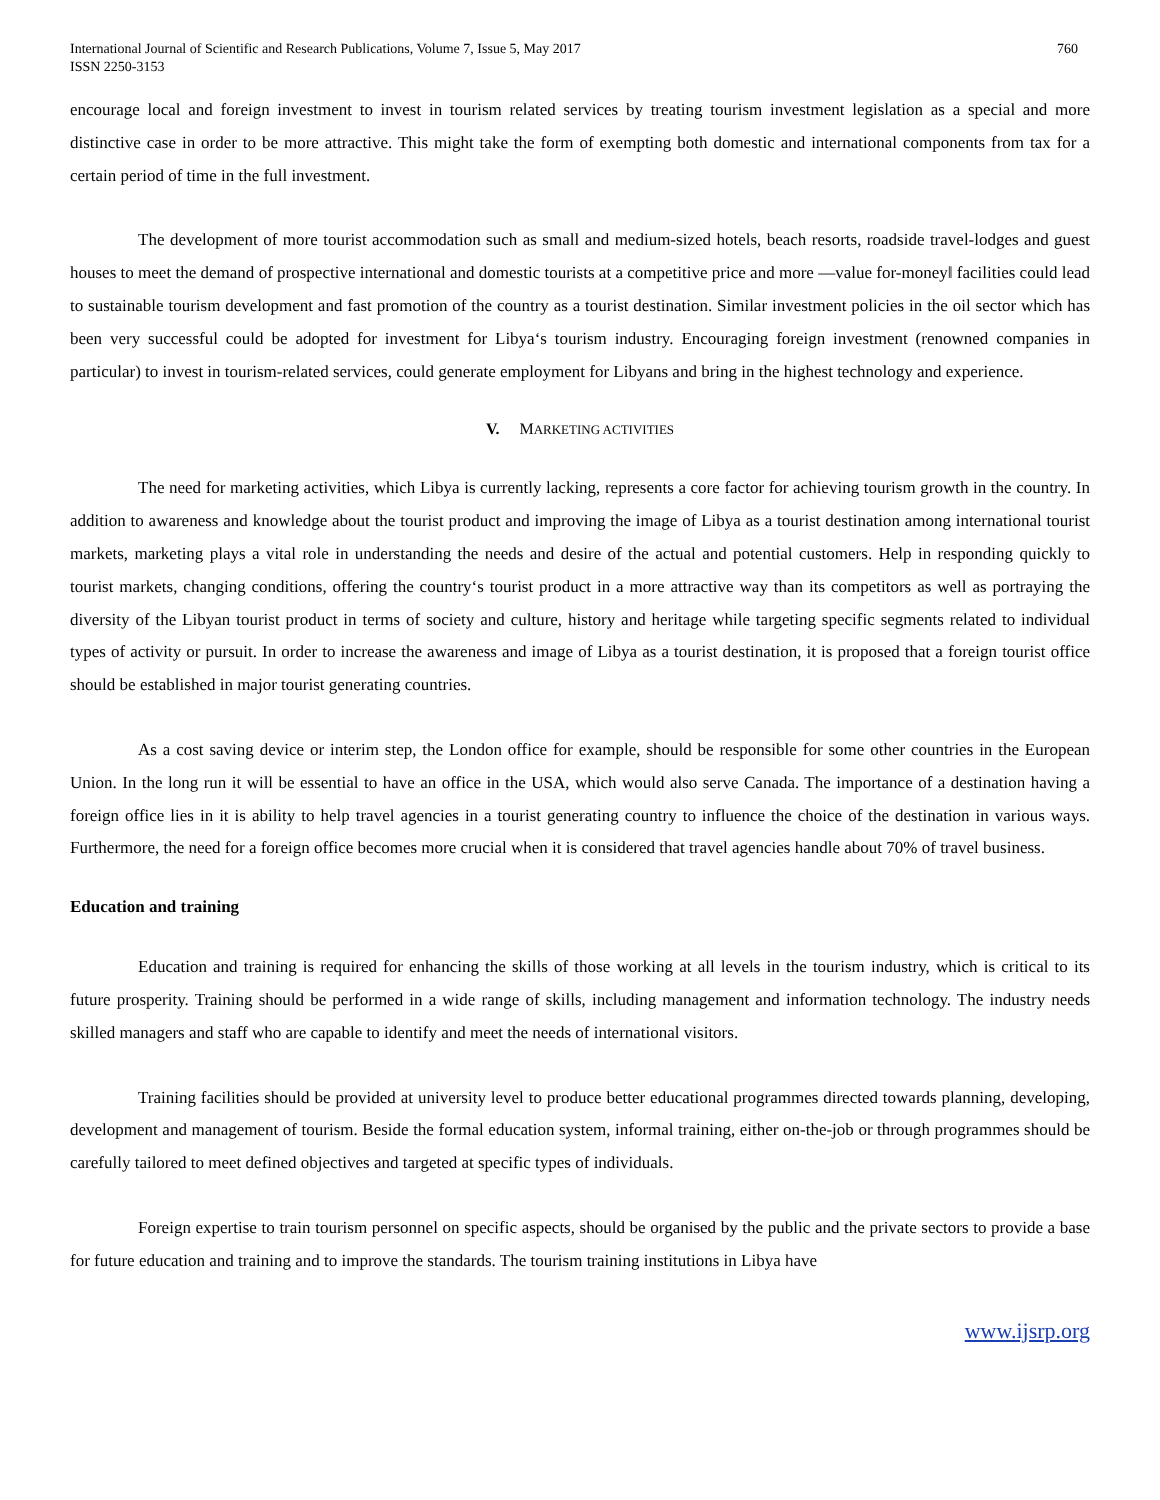International Journal of Scientific and Research Publications, Volume 7, Issue 5, May 2017
ISSN 2250-3153
760
encourage local and foreign investment to invest in tourism related services by treating tourism investment legislation as a special and more distinctive case in order to be more attractive. This might take the form of exempting both domestic and international components from tax for a certain period of time in the full investment.
The development of more tourist accommodation such as small and medium-sized hotels, beach resorts, roadside travel-lodges and guest houses to meet the demand of prospective international and domestic tourists at a competitive price and more ―value for-money‖ facilities could lead to sustainable tourism development and fast promotion of the country as a tourist destination. Similar investment policies in the oil sector which has been very successful could be adopted for investment for Libya‘s tourism industry. Encouraging foreign investment (renowned companies in particular) to invest in tourism-related services, could generate employment for Libyans and bring in the highest technology and experience.
V. MARKETING ACTIVITIES
The need for marketing activities, which Libya is currently lacking, represents a core factor for achieving tourism growth in the country. In addition to awareness and knowledge about the tourist product and improving the image of Libya as a tourist destination among international tourist markets, marketing plays a vital role in understanding the needs and desire of the actual and potential customers. Help in responding quickly to tourist markets, changing conditions, offering the country‘s tourist product in a more attractive way than its competitors as well as portraying the diversity of the Libyan tourist product in terms of society and culture, history and heritage while targeting specific segments related to individual types of activity or pursuit. In order to increase the awareness and image of Libya as a tourist destination, it is proposed that a foreign tourist office should be established in major tourist generating countries.
As a cost saving device or interim step, the London office for example, should be responsible for some other countries in the European Union. In the long run it will be essential to have an office in the USA, which would also serve Canada. The importance of a destination having a foreign office lies in it is ability to help travel agencies in a tourist generating country to influence the choice of the destination in various ways. Furthermore, the need for a foreign office becomes more crucial when it is considered that travel agencies handle about 70% of travel business.
Education and training
Education and training is required for enhancing the skills of those working at all levels in the tourism industry, which is critical to its future prosperity. Training should be performed in a wide range of skills, including management and information technology. The industry needs skilled managers and staff who are capable to identify and meet the needs of international visitors.
Training facilities should be provided at university level to produce better educational programmes directed towards planning, developing, development and management of tourism. Beside the formal education system, informal training, either on-the-job or through programmes should be carefully tailored to meet defined objectives and targeted at specific types of individuals.
Foreign expertise to train tourism personnel on specific aspects, should be organised by the public and the private sectors to provide a base for future education and training and to improve the standards. The tourism training institutions in Libya have
www.ijsrp.org